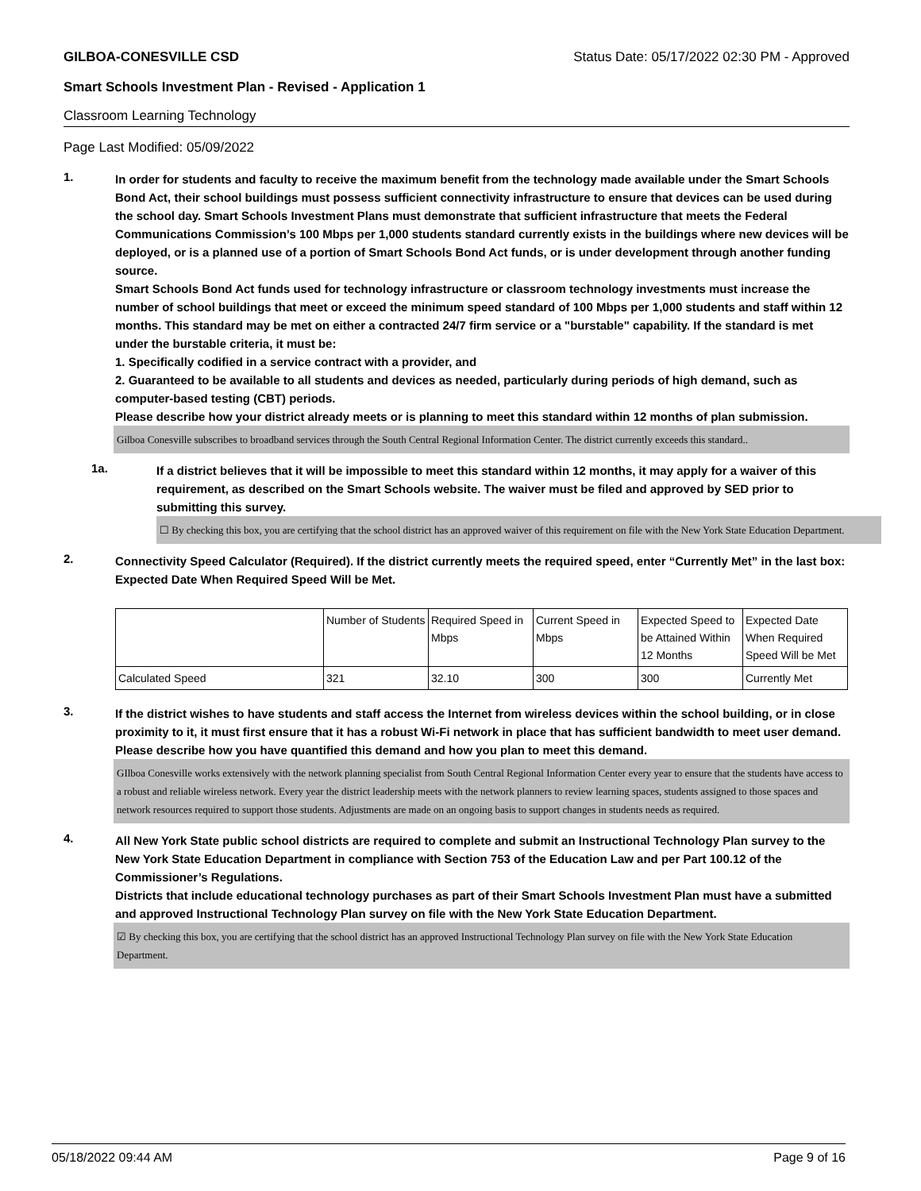GILBOA-CONESVILLE CSD Status Date: 05/17/2022 02:30 PM - Approved
Smart Schools Investment Plan - Revised - Application 1
Classroom Learning Technology
Page Last Modified: 05/09/2022
1.
In order for students and faculty to receive the maximum benefit from the technology made available under the Smart Schools Bond Act, their school buildings must possess sufficient connectivity infrastructure to ensure that devices can be used during the school day. Smart Schools Investment Plans must demonstrate that sufficient infrastructure that meets the Federal Communications Commission’s 100 Mbps per 1,000 students standard currently exists in the buildings where new devices will be deployed, or is a planned use of a portion of Smart Schools Bond Act funds, or is under development through another funding source.
Smart Schools Bond Act funds used for technology infrastructure or classroom technology investments must increase the number of school buildings that meet or exceed the minimum speed standard of 100 Mbps per 1,000 students and staff within 12 months. This standard may be met on either a contracted 24/7 firm service or a "burstable" capability. If the standard is met under the burstable criteria, it must be:
1. Specifically codified in a service contract with a provider, and
2. Guaranteed to be available to all students and devices as needed, particularly during periods of high demand, such as computer-based testing (CBT) periods.
Please describe how your district already meets or is planning to meet this standard within 12 months of plan submission.
Gilboa Conesville subscribes to broadband services through the South Central Regional Information Center. The district currently exceeds this standard..
1a.
If a district believes that it will be impossible to meet this standard within 12 months, it may apply for a waiver of this requirement, as described on the Smart Schools website. The waiver must be filed and approved by SED prior to submitting this survey.
☐ By checking this box, you are certifying that the school district has an approved waiver of this requirement on file with the New York State Education Department.
2.
Connectivity Speed Calculator (Required). If the district currently meets the required speed, enter “Currently Met” in the last box: Expected Date When Required Speed Will be Met.
| | Number of Students | Required Speed in Mbps | Current Speed in Mbps | Expected Speed to be Attained Within 12 Months | Expected Date When Required Speed Will be Met |
| Calculated Speed | 321 | 32.10 | 300 | 300 | Currently Met |
3.
If the district wishes to have students and staff access the Internet from wireless devices within the school building, or in close proximity to it, it must first ensure that it has a robust Wi-Fi network in place that has sufficient bandwidth to meet user demand.
Please describe how you have quantified this demand and how you plan to meet this demand.
GIlboa Conesville works extensively with the network planning specialist from South Central Regional Information Center every year to ensure that the students have access to a robust and reliable wireless network. Every year the district leadership meets with the network planners to review learning spaces, students assigned to those spaces and network resources required to support those students. Adjustments are made on an ongoing basis to support changes in students needs as required.
4.
All New York State public school districts are required to complete and submit an Instructional Technology Plan survey to the New York State Education Department in compliance with Section 753 of the Education Law and per Part 100.12 of the Commissioner’s Regulations.
Districts that include educational technology purchases as part of their Smart Schools Investment Plan must have a submitted and approved Instructional Technology Plan survey on file with the New York State Education Department.
☑ By checking this box, you are certifying that the school district has an approved Instructional Technology Plan survey on file with the New York State Education Department.
05/18/2022 09:44 AM Page 9 of 16